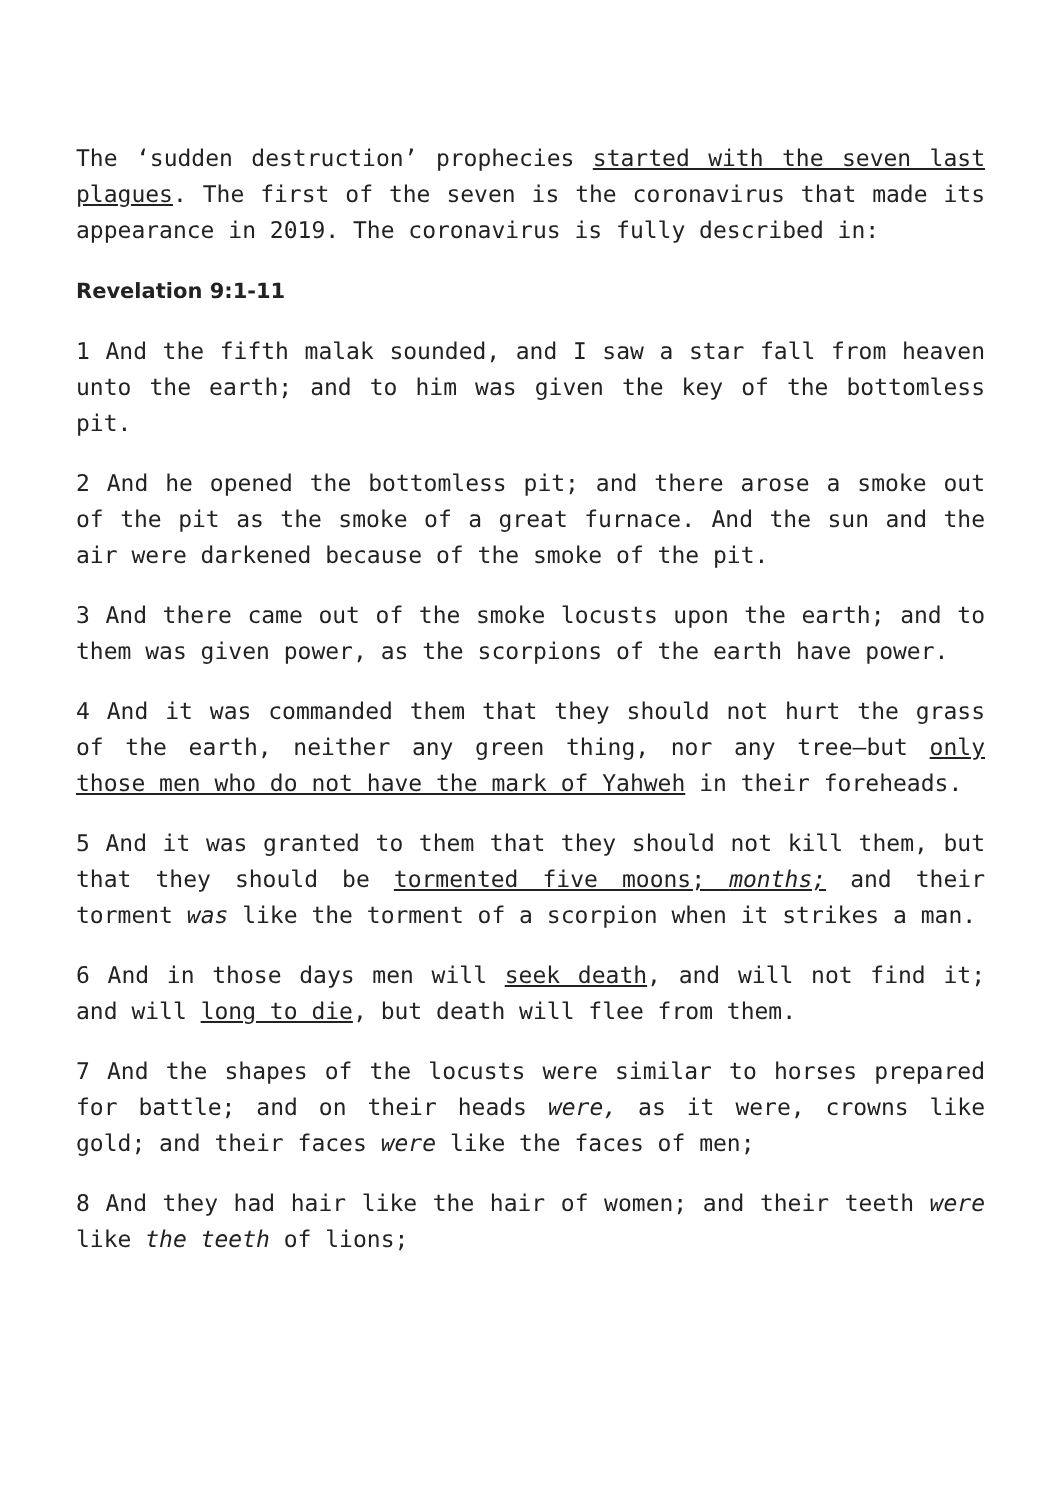The ‘sudden destruction’ prophecies started with the seven last plagues. The first of the seven is the coronavirus that made its appearance in 2019. The coronavirus is fully described in:
Revelation 9:1-11
1 And the fifth malak sounded, and I saw a star fall from heaven unto the earth; and to him was given the key of the bottomless pit.
2 And he opened the bottomless pit; and there arose a smoke out of the pit as the smoke of a great furnace. And the sun and the air were darkened because of the smoke of the pit.
3 And there came out of the smoke locusts upon the earth; and to them was given power, as the scorpions of the earth have power.
4 And it was commanded them that they should not hurt the grass of the earth, neither any green thing, nor any tree—but only those men who do not have the mark of Yahweh in their foreheads.
5 And it was granted to them that they should not kill them, but that they should be tormented five moons; months; and their torment was like the torment of a scorpion when it strikes a man.
6 And in those days men will seek death, and will not find it; and will long to die, but death will flee from them.
7 And the shapes of the locusts were similar to horses prepared for battle; and on their heads were, as it were, crowns like gold; and their faces were like the faces of men;
8 And they had hair like the hair of women; and their teeth were like the teeth of lions;